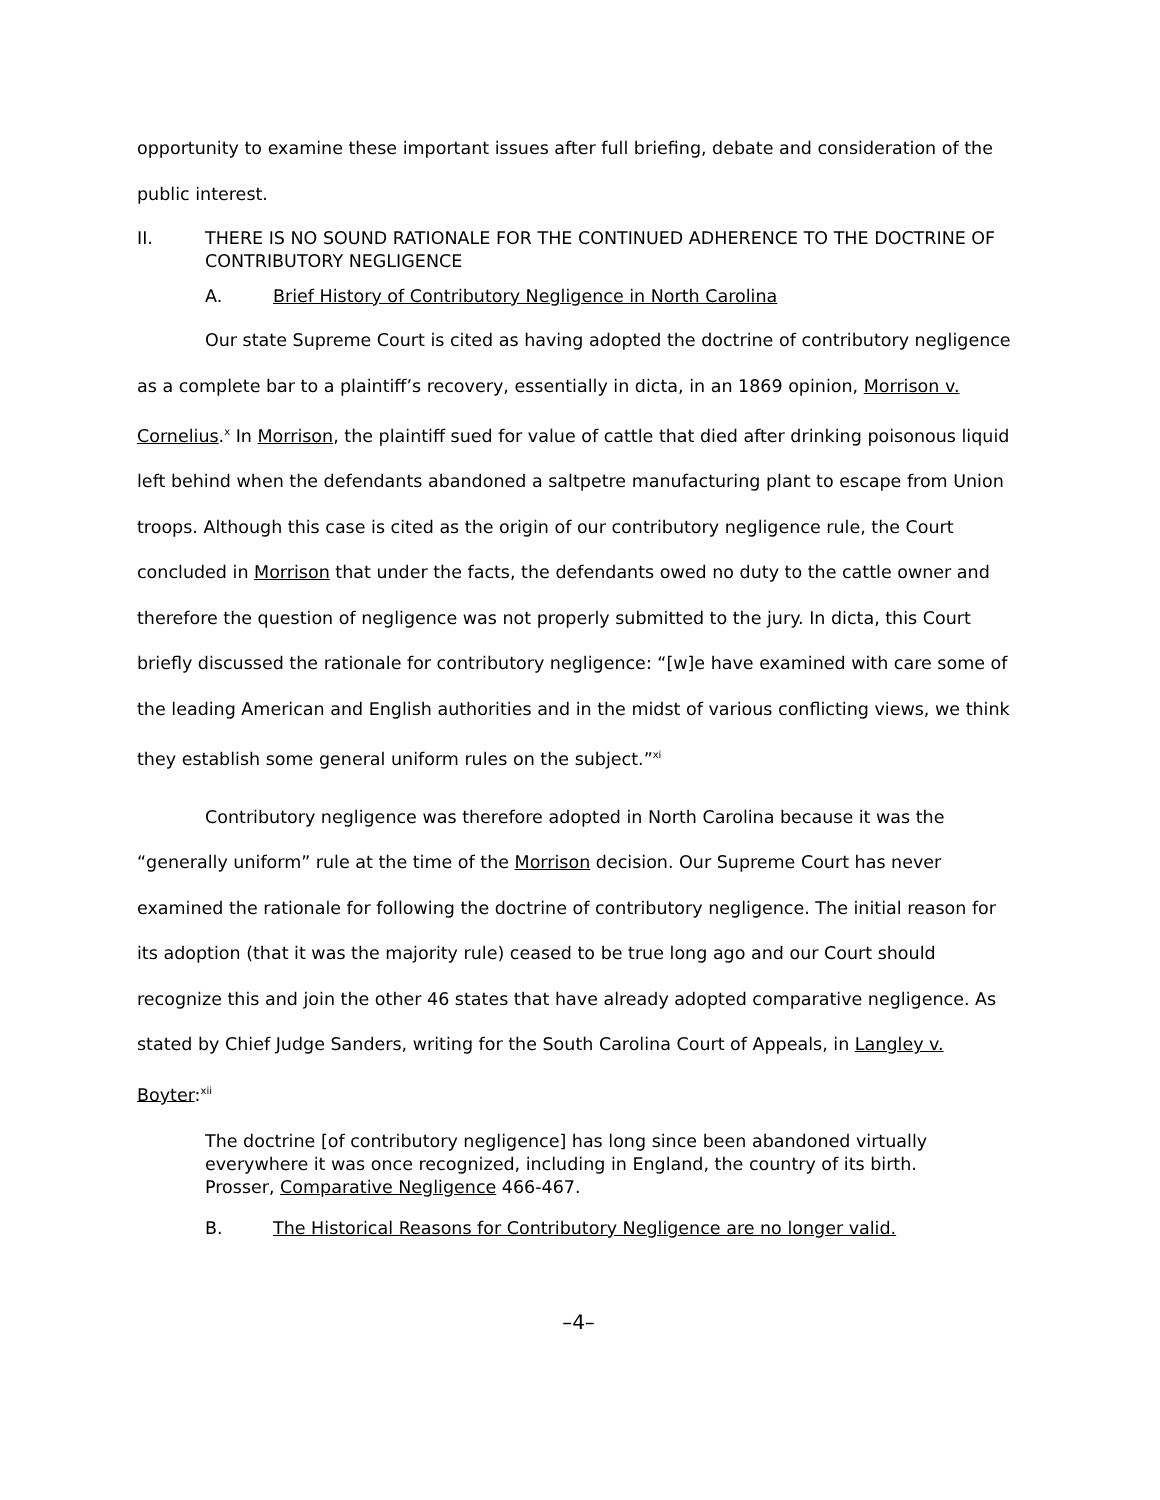opportunity to examine these important issues after full briefing, debate and consideration of the public interest.
II. THERE IS NO SOUND RATIONALE FOR THE CONTINUED ADHERENCE TO THE DOCTRINE OF CONTRIBUTORY NEGLIGENCE
A. Brief History of Contributory Negligence in North Carolina
Our state Supreme Court is cited as having adopted the doctrine of contributory negligence as a complete bar to a plaintiff’s recovery, essentially in dicta, in an 1869 opinion, Morrison v. Cornelius.<sup>x</sup> In Morrison, the plaintiff sued for value of cattle that died after drinking poisonous liquid left behind when the defendants abandoned a saltpetre manufacturing plant to escape from Union troops. Although this case is cited as the origin of our contributory negligence rule, the Court concluded in Morrison that under the facts, the defendants owed no duty to the cattle owner and therefore the question of negligence was not properly submitted to the jury. In dicta, this Court briefly discussed the rationale for contributory negligence: “[w]e have examined with care some of the leading American and English authorities and in the midst of various conflicting views, we think they establish some general uniform rules on the subject.”<sup>xi</sup>
Contributory negligence was therefore adopted in North Carolina because it was the “generally uniform” rule at the time of the Morrison decision. Our Supreme Court has never examined the rationale for following the doctrine of contributory negligence. The initial reason for its adoption (that it was the majority rule) ceased to be true long ago and our Court should recognize this and join the other 46 states that have already adopted comparative negligence. As stated by Chief Judge Sanders, writing for the South Carolina Court of Appeals, in Langley v. Boyter:<sup>xii</sup>
The doctrine [of contributory negligence] has long since been abandoned virtually everywhere it was once recognized, including in England, the country of its birth. Prosser, Comparative Negligence 466-467.
B. The Historical Reasons for Contributory Negligence are no longer valid.
–4–